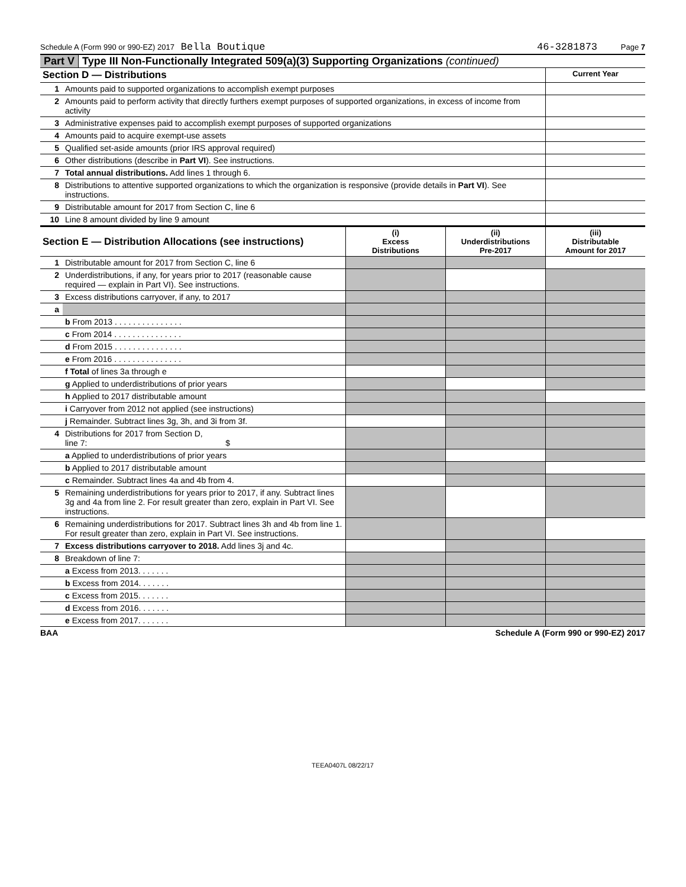Schedule A (Form 990 or 990-EZ) 2017 Bella Boutique 46-3281873 Page 7
Part V Type III Non-Functionally Integrated 509(a)(3) Supporting Organizations (continued)
| Section D — Distributions | | Current Year |
| 1 | Amounts paid to supported organizations to accomplish exempt purposes | |
| 2 | Amounts paid to perform activity that directly furthers exempt purposes of supported organizations, in excess of income from activity | |
| 3 | Administrative expenses paid to accomplish exempt purposes of supported organizations | |
| 4 | Amounts paid to acquire exempt-use assets | |
| 5 | Qualified set-aside amounts (prior IRS approval required) | |
| 6 | Other distributions (describe in Part VI ). See instructions. | |
| 7 | Total annual distributions. Add lines 1 through 6. | |
| 8 | Distributions to attentive supported organizations to which the organization is responsive (provide details in Part VI ). See instructions. | |
| 9 | Distributable amount for 2017 from Section C, line 6 | |
| 10 | Line 8 amount divided by line 9 amount | |
| Section E — Distribution Allocations (see instructions) | | (i) Excess Distributions | (ii) Underdistributions Pre-2017 | (iii) Distributable Amount for 2017 |
| 1 | Distributable amount for 2017 from Section C, line 6 | | | |
| 2 | Underdistributions, if any, for years prior to 2017 (reasonable cause required — explain in Part VI). See instructions. | | | |
| 3 | Excess distributions carryover, if any, to 2017 | | | |
| a | | | | |
| | b From 2013 . . . . . . . . . . . . . . . | | | |
| | c From 2014 . . . . . . . . . . . . . . . | | | |
| | d From 2015 . . . . . . . . . . . . . . . | | | |
| | e From 2016 . . . . . . . . . . . . . . . | | | |
| | f Total of lines 3a through e | | | |
| | g Applied to underdistributions of prior years | | | |
| | h Applied to 2017 distributable amount | | | |
| | i Carryover from 2012 not applied (see instructions) | | | |
| | j Remainder. Subtract lines 3g, 3h, and 3i from 3f. | | | |
| 4 | Distributions for 2017 from Section D, line 7: $ | | | |
| | a Applied to underdistributions of prior years | | | |
| | b Applied to 2017 distributable amount | | | |
| | c Remainder. Subtract lines 4a and 4b from 4. | | | |
| 5 | Remaining underdistributions for years prior to 2017, if any. Subtract lines 3g and 4a from line 2. For result greater than zero, explain in Part VI. See instructions. | | | |
| 6 | Remaining underdistributions for 2017. Subtract lines 3h and 4b from line 1. For result greater than zero, explain in Part VI. See instructions. | | | |
| 7 | Excess distributions carryover to 2018. Add lines 3j and 4c. | | | |
| 8 | Breakdown of line 7: | | | |
| | a Excess from 2013. . . . . . . | | | |
| | b Excess from 2014. . . . . . . | | | |
| | c Excess from 2015. . . . . . . | | | |
| | d Excess from 2016. . . . . . . | | | |
| | e Excess from 2017. . . . . . . | | | |
BAA Schedule A (Form 990 or 990-EZ) 2017
TEEA0407L 08/22/17